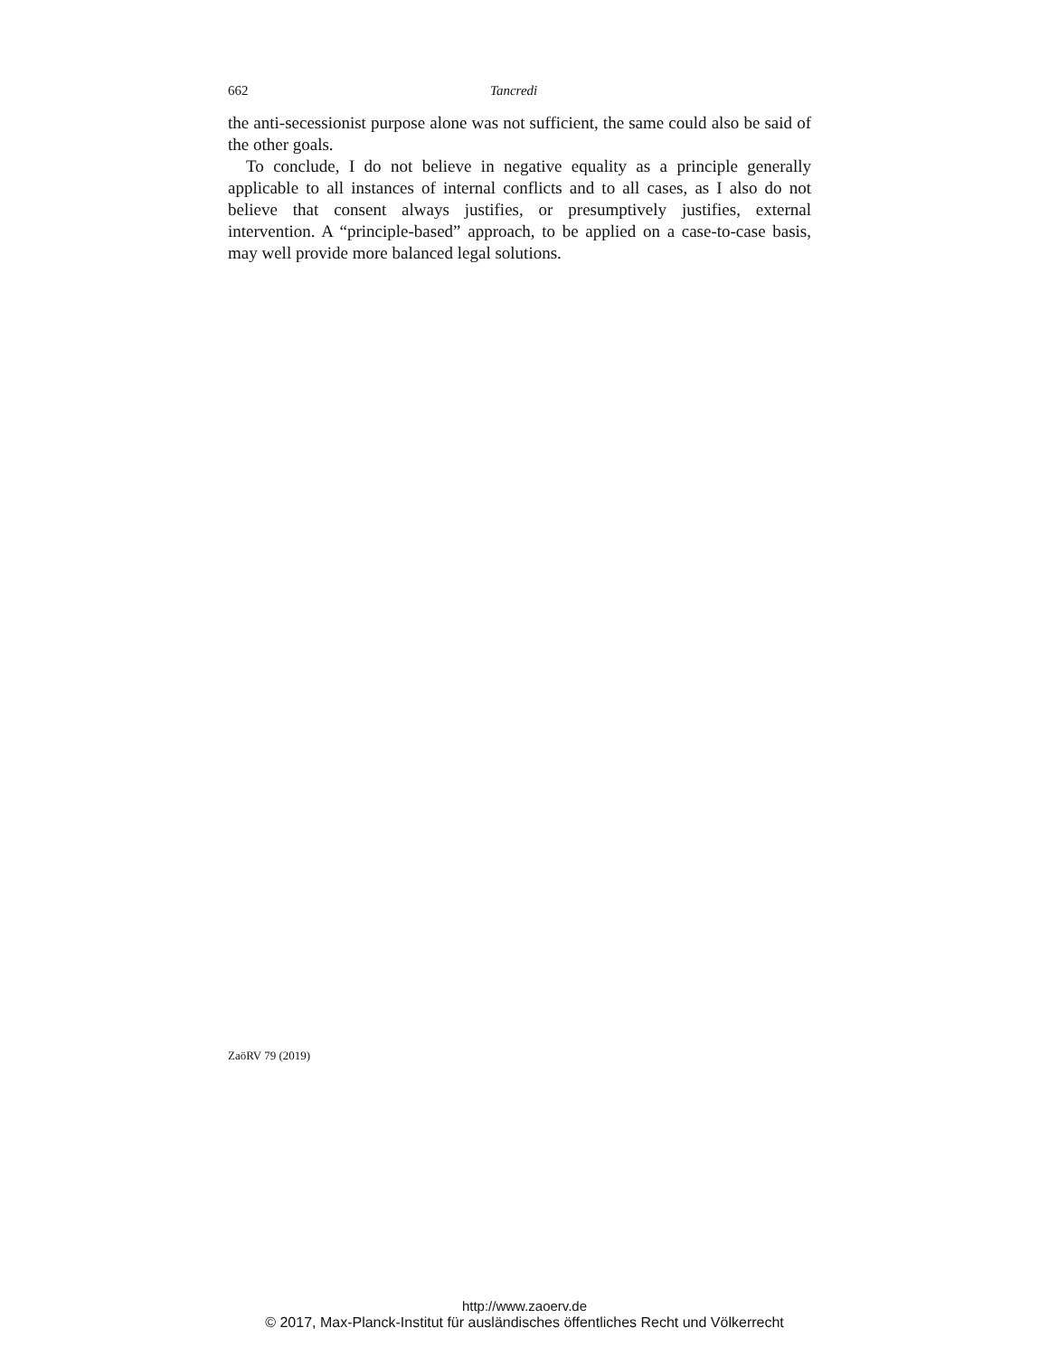662 Tancredi
the anti-secessionist purpose alone was not sufficient, the same could also be said of the other goals.
To conclude, I do not believe in negative equality as a principle generally applicable to all instances of internal conflicts and to all cases, as I also do not believe that consent always justifies, or presumptively justifies, external intervention. A “principle-based” approach, to be applied on a case-to-case basis, may well provide more balanced legal solutions.
ZaöRV 79 (2019)
http://www.zaoerv.de
© 2017, Max-Planck-Institut für ausländisches öffentliches Recht und Völkerrecht